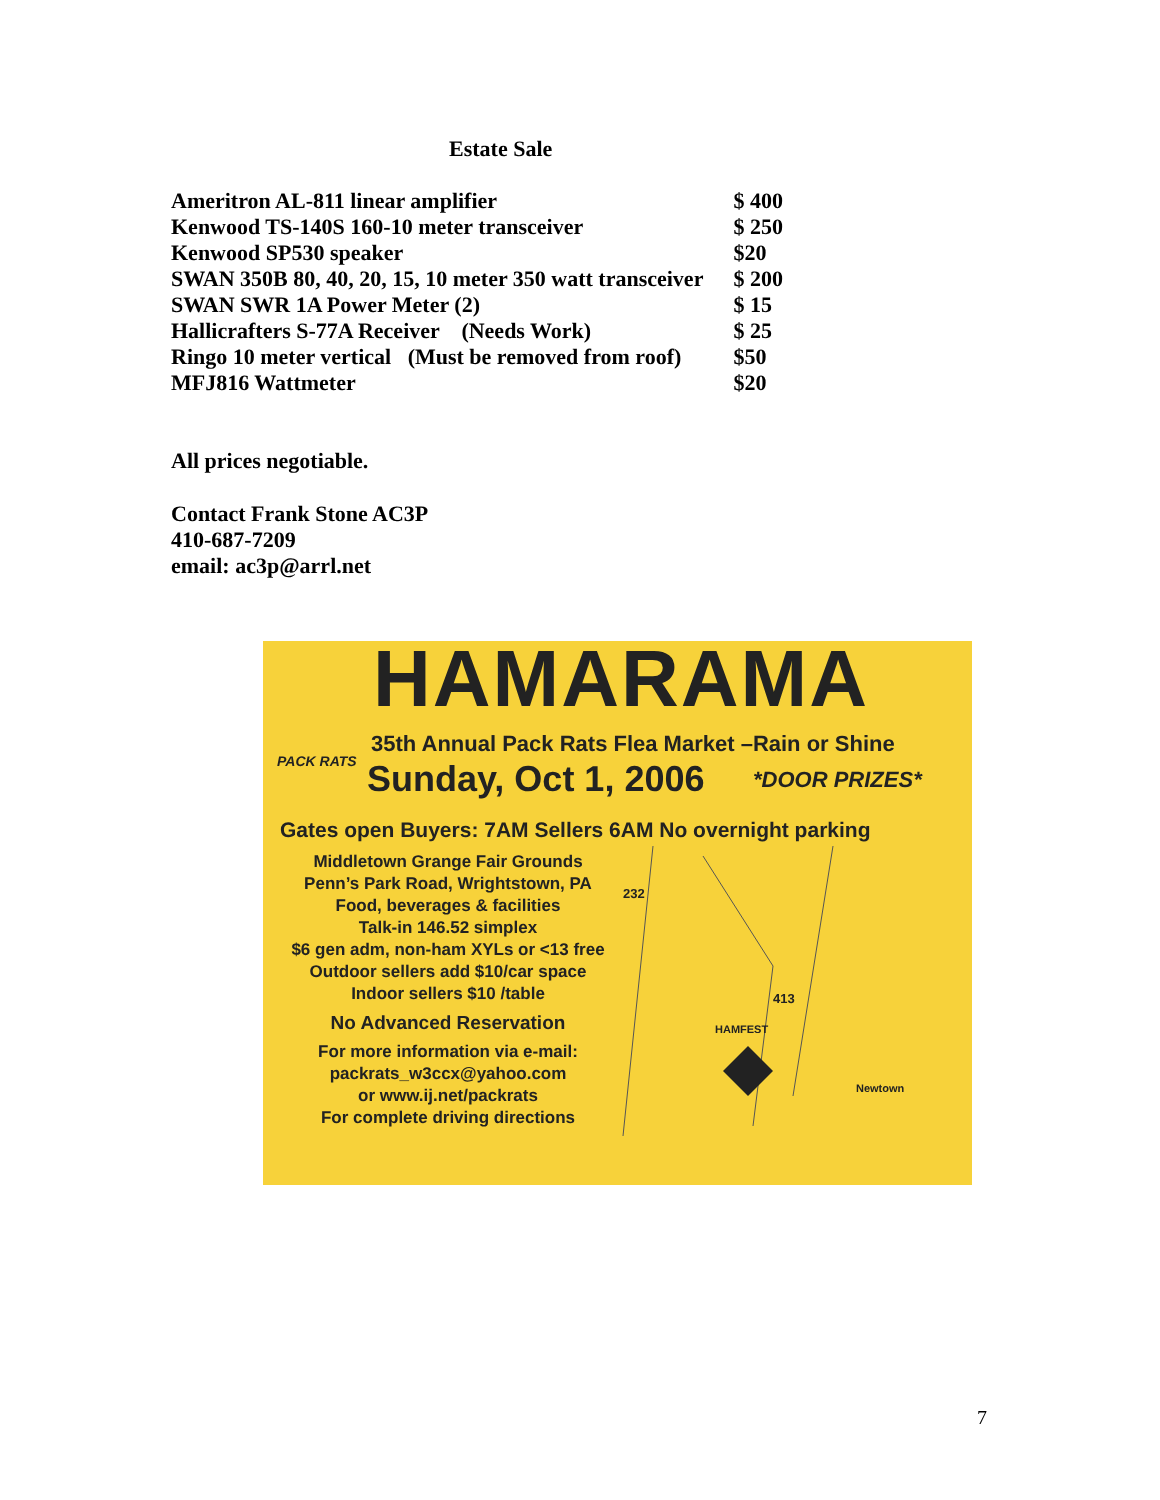Estate Sale
| Ameritron AL-811 linear amplifier | $ 400 |
| Kenwood TS-140S 160-10 meter transceiver | $ 250 |
| Kenwood SP530 speaker | $20 |
| SWAN 350B 80, 40, 20, 15, 10 meter 350 watt transceiver | $ 200 |
| SWAN SWR 1A Power Meter (2) | $ 15 |
| Hallicrafters S-77A Receiver (Needs Work) | $ 25 |
| Ringo 10 meter vertical (Must be removed from roof) | $50 |
| MFJ816 Wattmeter | $20 |
All prices negotiable.
Contact Frank Stone AC3P
410-687-7209
email: ac3p@arrl.net
HAMARAMA
35th Annual Pack Rats Flea Market –Rain or Shine
PACK RATS Sunday, Oct 1, 2006 *DOOR PRIZES*
Gates open Buyers: 7AM Sellers 6AM No overnight parking
Middletown Grange Fair Grounds
Penn’s Park Road, Wrightstown, PA
Food, beverages & facilities
Talk-in 146.52 simplex
$6 gen adm, non-ham XYLs or <13 free
Outdoor sellers add $10/car space
Indoor sellers $10 /table
No Advanced Reservation
For more information via e-mail:
packrats_w3ccx@yahoo.com
or www.ij.net/packrats
For complete driving directions
232
413
HAMFEST
Newtown
7